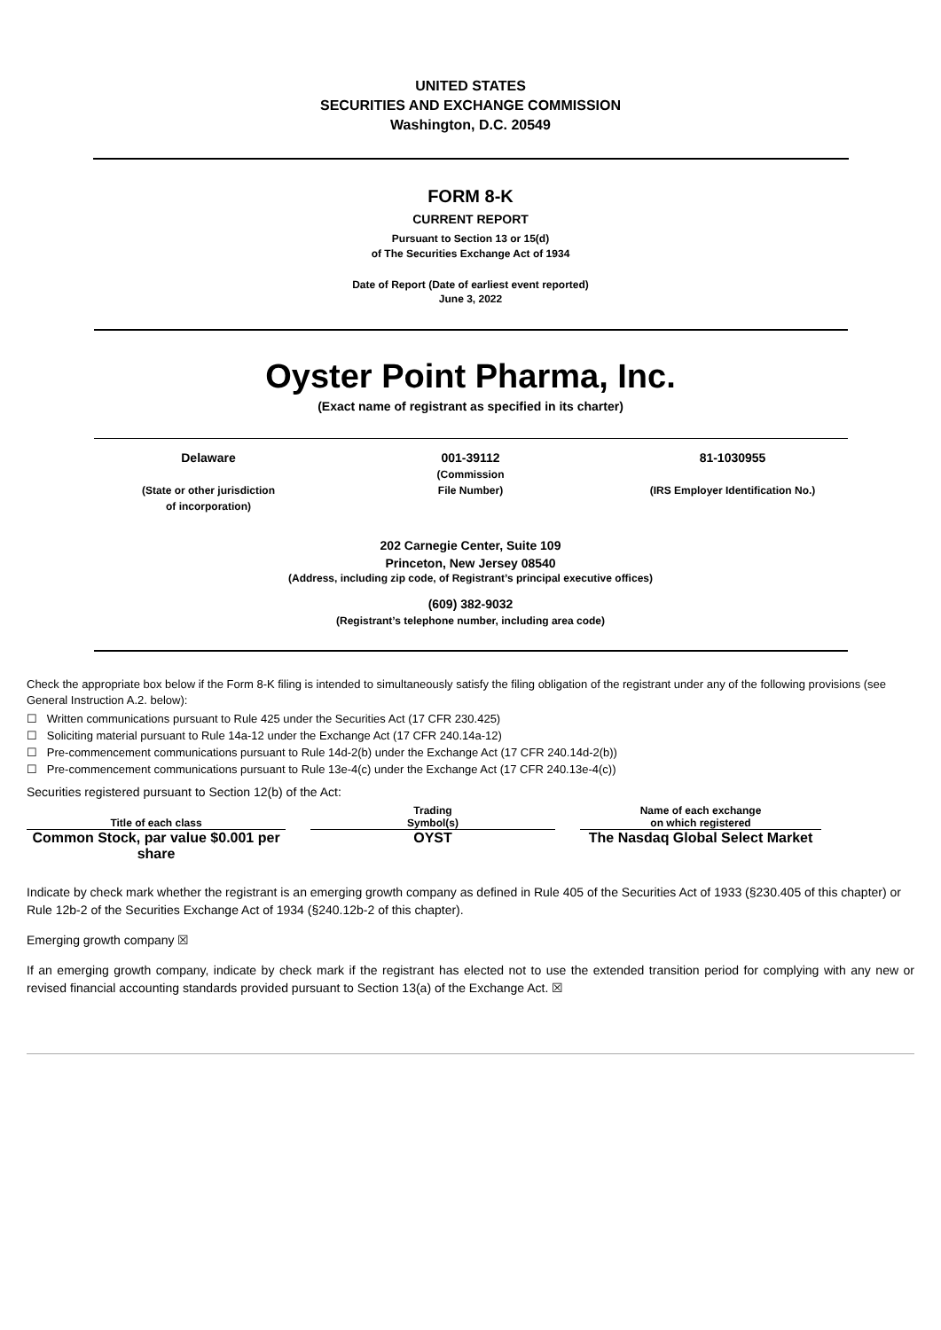UNITED STATES
SECURITIES AND EXCHANGE COMMISSION
Washington, D.C. 20549
FORM 8-K
CURRENT REPORT
Pursuant to Section 13 or 15(d)
of The Securities Exchange Act of 1934
Date of Report (Date of earliest event reported)
June 3, 2022
Oyster Point Pharma, Inc.
(Exact name of registrant as specified in its charter)
Delaware
(State or other jurisdiction
of incorporation)
001-39112
(Commission
File Number)
81-1030955
(IRS Employer Identification No.)
202 Carnegie Center, Suite 109
Princeton, New Jersey 08540
(Address, including zip code, of Registrant’s principal executive offices)
(609) 382-9032
(Registrant’s telephone number, including area code)
Check the appropriate box below if the Form 8-K filing is intended to simultaneously satisfy the filing obligation of the registrant under any of the following provisions (see General Instruction A.2. below):
☐ Written communications pursuant to Rule 425 under the Securities Act (17 CFR 230.425)
☐ Soliciting material pursuant to Rule 14a-12 under the Exchange Act (17 CFR 240.14a-12)
☐ Pre-commencement communications pursuant to Rule 14d-2(b) under the Exchange Act (17 CFR 240.14d-2(b))
☐ Pre-commencement communications pursuant to Rule 13e-4(c) under the Exchange Act (17 CFR 240.13e-4(c))
Securities registered pursuant to Section 12(b) of the Act:
| Title of each class | | Trading Symbol(s) | | Name of each exchange on which registered |
| --- | --- | --- | --- | --- |
| Common Stock, par value $0.001 per share | | OYST | | The Nasdaq Global Select Market |
Indicate by check mark whether the registrant is an emerging growth company as defined in Rule 405 of the Securities Act of 1933 (§230.405 of this chapter) or Rule 12b-2 of the Securities Exchange Act of 1934 (§240.12b-2 of this chapter).
Emerging growth company ☒
If an emerging growth company, indicate by check mark if the registrant has elected not to use the extended transition period for complying with any new or revised financial accounting standards provided pursuant to Section 13(a) of the Exchange Act. ☒